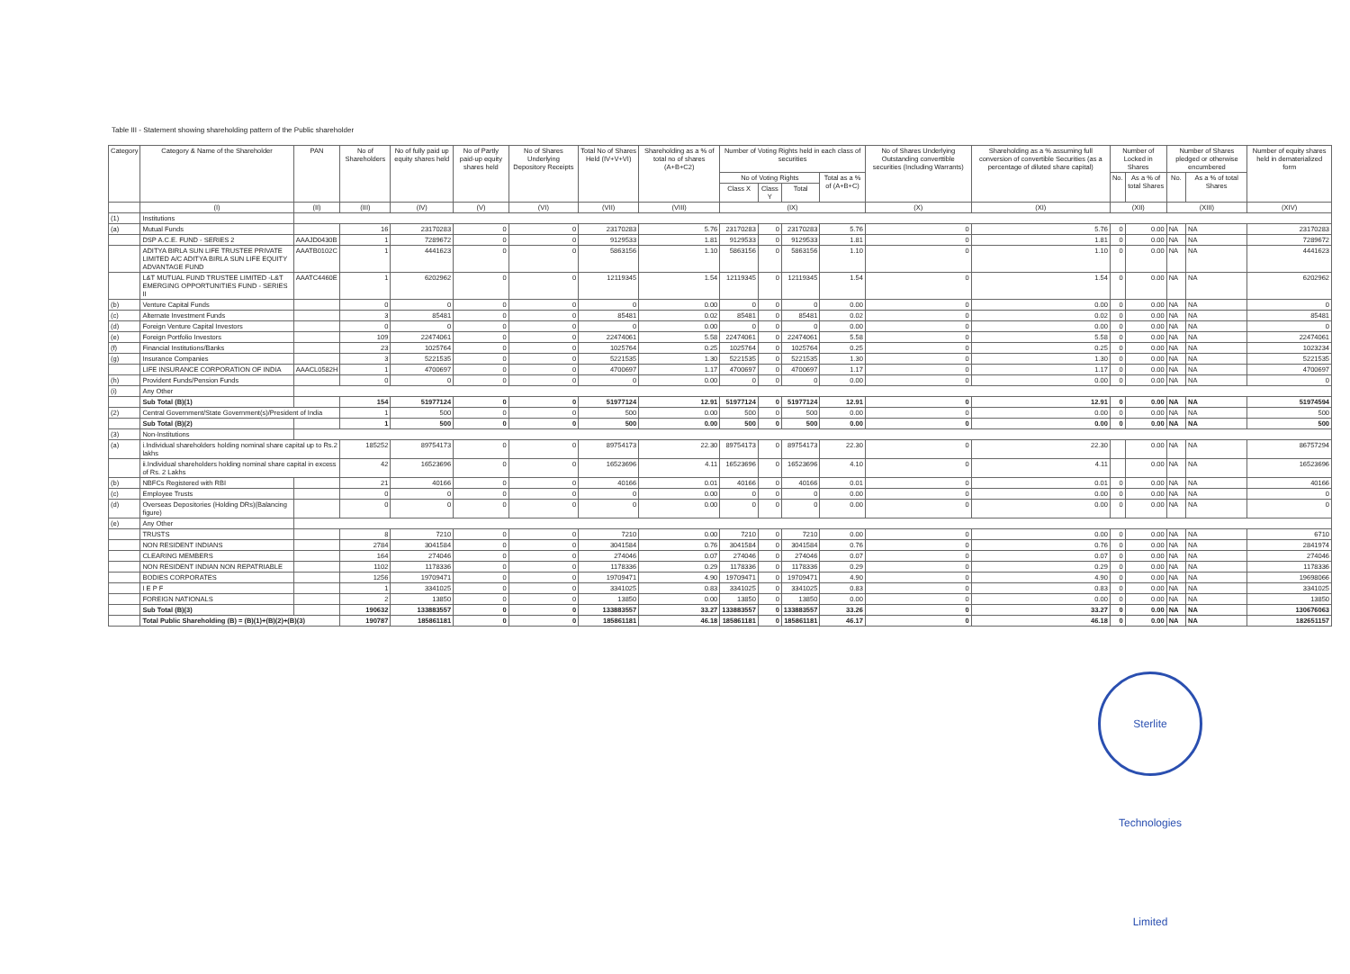Table III - Statement showing shareholding pattern of the Public shareholder
| Category | Category & Name of the Shareholder | PAN | No of Shareholders | No of fully paid up equity shares held | No of Partly paid-up equity shares held | No of Shares Underlying Depository Receipts | Total No of Shares Held (IV+V+VI) | Shareholding as a % of total no of shares (A+B+C2) | Number of Voting Rights held in each class of securities | | | | No of Shares Underlying Outstanding converttible securities (Including Warrants) | Shareholding as a % assuming full conversion of convertible Securities (as a percentage of diluted share capital) | Number of Locked in Shares | | Number of Shares pledged or otherwise encumbered | | Number of equity shares held in dematerialized form |
| --- | --- | --- | --- | --- | --- | --- | --- | --- | --- | --- | --- | --- | --- | --- | --- | --- | --- | --- | --- |
| | | | | | | | | | No of Voting Rights | | | Total as a % of (A+B+C) | | | No. | As a % of total Shares | No. | As a % of total Shares | |
| | | | | | | | | | Class X | Class Y | Total | | | | | | | | |
| | (I) | (II) | (III) | (IV) | (V) | (VI) | (VII) | (VIII) | (IX) | | | | (X) | (XI) | (XII) | | (XIII) | | (XIV) |
| (1) | Institutions | | | | | | | | | | | | | | | | | | |
| (a) | Mutual Funds | | 16 | 23170283 | 0 | 0 | 23170283 | 5.76 | 23170283 | 0 | 23170283 | 5.76 | 0 | 5.76 | 0 | 0.00 | NA | NA | 23170283 |
| | DSP A.C.E. FUND - SERIES 2 | AAAJD0430B | 1 | 7289672 | 0 | 0 | 9129533 | 1.81 | 9129533 | 0 | 9129533 | 1.81 | 0 | 1.81 | 0 | 0.00 | NA | NA | 7289672 |
| | ADITYA BIRLA SUN LIFE TRUSTEE PRIVATE LIMITED A/C ADITYA BIRLA SUN LIFE EQUITY ADVANTAGE FUND | AAATB0102C | 1 | 4441623 | 0 | 0 | 5863156 | 1.10 | 5863156 | 0 | 5863156 | 1.10 | 0 | 1.10 | 0 | 0.00 | NA | NA | 4441623 |
| | L&T MUTUAL FUND TRUSTEE LIMITED -L&T EMERGING OPPORTUNITIES FUND - SERIES II | AAATC4460E | 1 | 6202962 | 0 | 0 | 12119345 | 1.54 | 12119345 | 0 | 12119345 | 1.54 | 0 | 1.54 | 0 | 0.00 | NA | NA | 6202962 |
| (b) | Venture Capital Funds | | 0 | 0 | 0 | 0 | 0 | 0.00 | 0 | 0 | 0 | 0.00 | 0 | 0.00 | 0 | 0.00 | NA | NA | 0 |
| (c) | Alternate Investment Funds | | 3 | 85481 | 0 | 0 | 85481 | 0.02 | 85481 | 0 | 85481 | 0.02 | 0 | 0.02 | 0 | 0.00 | NA | NA | 85481 |
| (d) | Foreign Venture Capital Investors | | 0 | 0 | 0 | 0 | 0 | 0.00 | 0 | 0 | 0 | 0.00 | 0 | 0.00 | 0 | 0.00 | NA | NA | 0 |
| (e) | Foreign Portfolio Investors | | 109 | 22474061 | 0 | 0 | 22474061 | 5.58 | 22474061 | 0 | 22474061 | 5.58 | 0 | 5.58 | 0 | 0.00 | NA | NA | 22474061 |
| (f) | Financial Institutions/Banks | | 23 | 1025764 | 0 | 0 | 1025764 | 0.25 | 1025764 | 0 | 1025764 | 0.25 | 0 | 0.25 | 0 | 0.00 | NA | NA | 1023234 |
| (g) | Insurance Companies | | 3 | 5221535 | 0 | 0 | 5221535 | 1.30 | 5221535 | 0 | 5221535 | 1.30 | 0 | 1.30 | 0 | 0.00 | NA | NA | 5221535 |
| | LIFE INSURANCE CORPORATION OF INDIA | AAACL0582H | 1 | 4700697 | 0 | 0 | 4700697 | 1.17 | 4700697 | 0 | 4700697 | 1.17 | 0 | 1.17 | 0 | 0.00 | NA | NA | 4700697 |
| (h) | Provident Funds/Pension Funds | | 0 | 0 | 0 | 0 | 0 | 0.00 | 0 | 0 | 0 | 0.00 | 0 | 0.00 | 0 | 0.00 | NA | NA | 0 |
| (i) | Any Other | | | | | | | | | | | | | | | | | | |
| | Sub Total (B)(1) | | 154 | 51977124 | 0 | 0 | 51977124 | 12.91 | 51977124 | 0 | 51977124 | 12.91 | 0 | 12.91 | 0 | 0.00 | NA | NA | 51974594 |
| (2) | Central Government/State Government(s)/President of India | | 1 | 500 | 0 | 0 | 500 | 0.00 | 500 | 0 | 500 | 0.00 | 0 | 0.00 | 0 | 0.00 | NA | NA | 500 |
| | Sub Total (B)(2) | | 1 | 500 | 0 | 0 | 500 | 0.00 | 500 | 0 | 500 | 0.00 | 0 | 0.00 | 0 | 0.00 | NA | NA | 500 |
| (3) | Non-Institutions | | | | | | | | | | | | | | | | | | |
| (a) | i.Individual shareholders holding nominal share capital up to Rs.2 lakhs | | 185252 | 89754173 | 0 | 0 | 89754173 | 22.30 | 89754173 | 0 | 89754173 | 22.30 | 0 | 22.30 | | 0.00 | NA | NA | 86757294 |
| | ii.Individual shareholders holding nominal share capital in excess of Rs. 2 Lakhs | | 42 | 16523696 | 0 | 0 | 16523696 | 4.11 | 16523696 | 0 | 16523696 | 4.10 | 0 | 4.11 | | 0.00 | NA | NA | 16523696 |
| (b) | NBFCs Registered with RBI | | 21 | 40166 | 0 | 0 | 40166 | 0.01 | 40166 | 0 | 40166 | 0.01 | 0 | 0.01 | 0 | 0.00 | NA | NA | 40166 |
| (c) | Employee Trusts | | 0 | 0 | 0 | 0 | 0 | 0.00 | 0 | 0 | 0 | 0.00 | 0 | 0.00 | 0 | 0.00 | NA | NA | 0 |
| (d) | Overseas Depositories (Holding DRs)(Balancing figure) | | 0 | 0 | 0 | 0 | 0 | 0.00 | 0 | 0 | 0 | 0.00 | 0 | 0.00 | 0 | 0.00 | NA | NA | 0 |
| (e) | Any Other | | | | | | | | | | | | | | | | | | |
| | TRUSTS | | 8 | 7210 | 0 | 0 | 7210 | 0.00 | 7210 | 0 | 7210 | 0.00 | 0 | 0.00 | 0 | 0.00 | NA | NA | 6710 |
| | NON RESIDENT INDIANS | | 2784 | 3041584 | 0 | 0 | 3041584 | 0.76 | 3041584 | 0 | 3041584 | 0.76 | 0 | 0.76 | 0 | 0.00 | NA | NA | 2841974 |
| | CLEARING MEMBERS | | 164 | 274046 | 0 | 0 | 274046 | 0.07 | 274046 | 0 | 274046 | 0.07 | 0 | 0.07 | 0 | 0.00 | NA | NA | 274046 |
| | NON RESIDENT INDIAN NON REPATRIABLE | | 1102 | 1178336 | 0 | 0 | 1178336 | 0.29 | 1178336 | 0 | 1178336 | 0.29 | 0 | 0.29 | 0 | 0.00 | NA | NA | 1178336 |
| | BODIES CORPORATES | | 1256 | 19709471 | 0 | 0 | 19709471 | 4.90 | 19709471 | 0 | 19709471 | 4.90 | 0 | 4.90 | 0 | 0.00 | NA | NA | 19698066 |
| | I E P F | | 1 | 3341025 | 0 | 0 | 3341025 | 0.83 | 3341025 | 0 | 3341025 | 0.83 | 0 | 0.83 | 0 | 0.00 | NA | NA | 3341025 |
| | FOREIGN NATIONALS | | 2 | 13850 | 0 | 0 | 13850 | 0.00 | 13850 | 0 | 13850 | 0.00 | 0 | 0.00 | 0 | 0.00 | NA | NA | 13850 |
| | Sub Total (B)(3) | | 190632 | 133883557 | 0 | 0 | 133883557 | 33.27 | 133883557 | 0 | 133883557 | 33.26 | 0 | 33.27 | 0 | 0.00 | NA | NA | 130676063 |
| | Total Public Shareholding (B) = (B)(1)+(B)(2)+(B)(3) | | 190787 | 185861181 | 0 | 0 | 185861181 | 46.18 | 185861181 | 0 | 185861181 | 46.17 | 0 | 46.18 | 0 | 0.00 | NA | NA | 182651157 |
Sterlite Technologies Limited